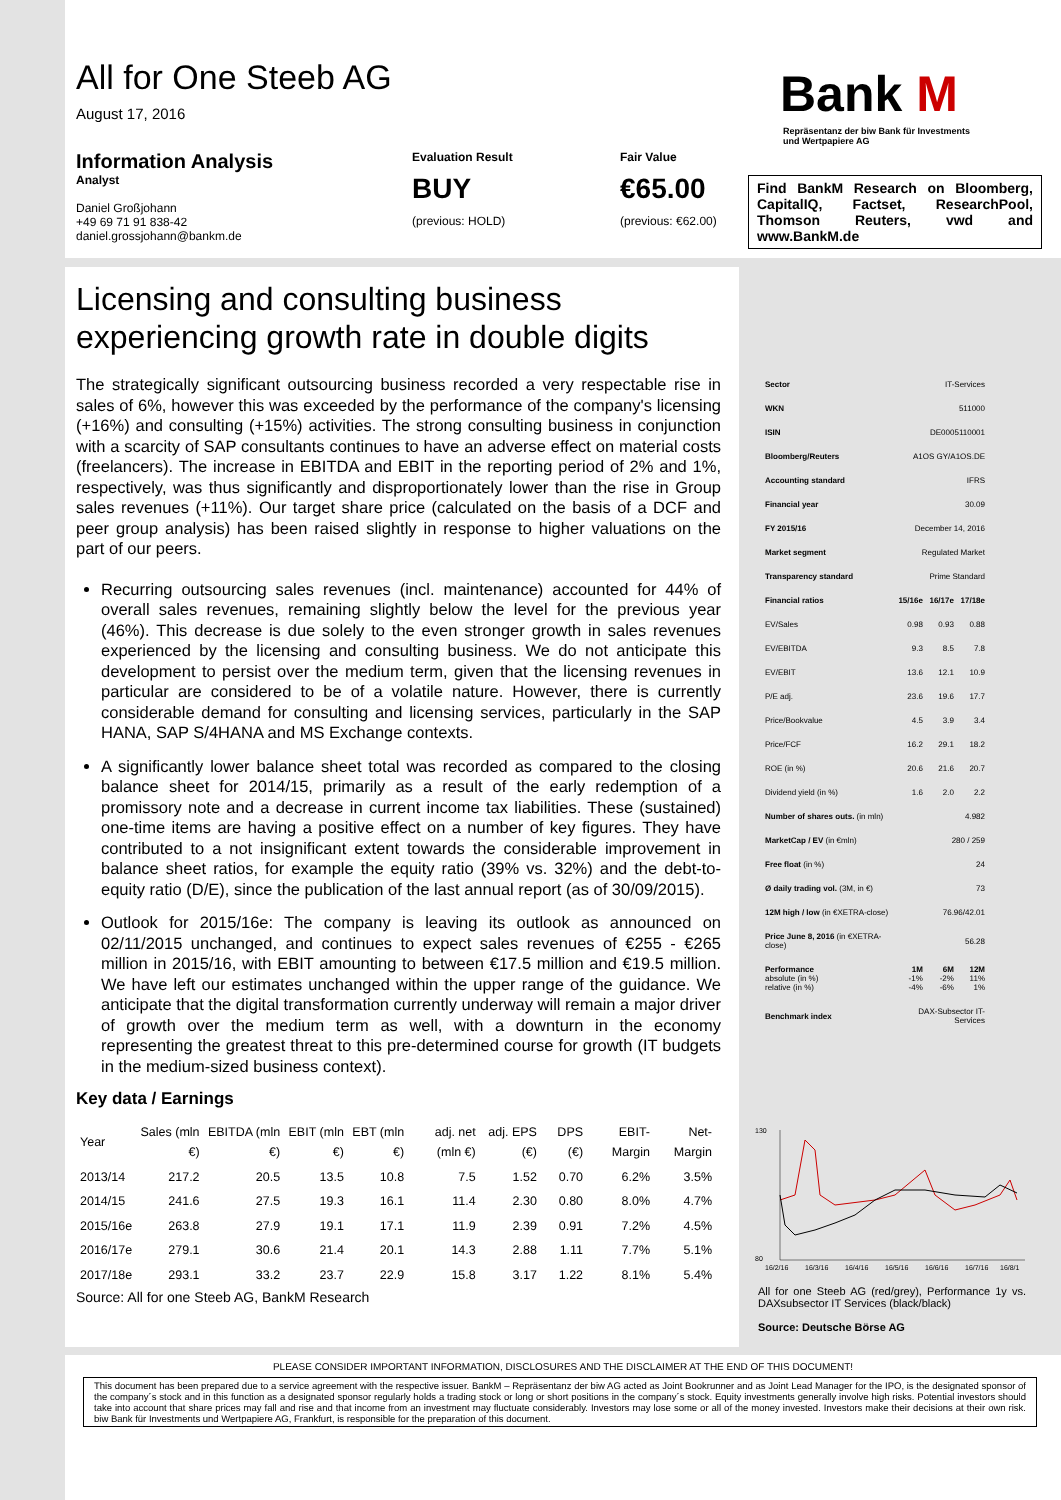All for One Steeb AG
August 17, 2016
Information Analysis
Analyst
Daniel Großjohann
+49 69 71 91 838-42
daniel.grossjohann@bankm.de
Evaluation Result
BUY
(previous: HOLD)
Fair Value
€65.00
(previous: €62.00)
Bank M
Repräsentanz der biw Bank für Investments
und Wertpapiere AG
Find BankM Research on Bloomberg, CapitalIQ, Factset, ResearchPool, Thomson Reuters, vwd and www.BankM.de
Licensing and consulting business experiencing growth rate in double digits
The strategically significant outsourcing business recorded a very respectable rise in sales of 6%, however this was exceeded by the performance of the company's licensing (+16%) and consulting (+15%) activities. The strong consulting business in conjunction with a scarcity of SAP consultants continues to have an adverse effect on material costs (freelancers). The increase in EBITDA and EBIT in the reporting period of 2% and 1%, respectively, was thus significantly and disproportionately lower than the rise in Group sales revenues (+11%). Our target share price (calculated on the basis of a DCF and peer group analysis) has been raised slightly in response to higher valuations on the part of our peers.
Recurring outsourcing sales revenues (incl. maintenance) accounted for 44% of overall sales revenues, remaining slightly below the level for the previous year (46%). This decrease is due solely to the even stronger growth in sales revenues experienced by the licensing and consulting business. We do not anticipate this development to persist over the medium term, given that the licensing revenues in particular are considered to be of a volatile nature. However, there is currently considerable demand for consulting and licensing services, particularly in the SAP HANA, SAP S/4HANA and MS Exchange contexts.
A significantly lower balance sheet total was recorded as compared to the closing balance sheet for 2014/15, primarily as a result of the early redemption of a promissory note and a decrease in current income tax liabilities. These (sustained) one-time items are having a positive effect on a number of key figures. They have contributed to a not insignificant extent towards the considerable improvement in balance sheet ratios, for example the equity ratio (39% vs. 32%) and the debt-to-equity ratio (D/E), since the publication of the last annual report (as of 30/09/2015).
Outlook for 2015/16e: The company is leaving its outlook as announced on 02/11/2015 unchanged, and continues to expect sales revenues of €255 - €265 million in 2015/16, with EBIT amounting to between €17.5 million and €19.5 million. We have left our estimates unchanged within the upper range of the guidance. We anticipate that the digital transformation currently underway will remain a major driver of growth over the medium term as well, with a downturn in the economy representing the greatest threat to this pre-determined course for growth (IT budgets in the medium-sized business context).
Key data / Earnings
| Year | Sales (mln €) | EBITDA (mln €) | EBIT (mln €) | EBT (mln €) | adj. net (mln €) | adj. EPS (€) | DPS (€) | EBIT-Margin | Net-Margin |
| --- | --- | --- | --- | --- | --- | --- | --- | --- | --- |
| 2013/14 | 217.2 | 20.5 | 13.5 | 10.8 | 7.5 | 1.52 | 0.70 | 6.2% | 3.5% |
| 2014/15 | 241.6 | 27.5 | 19.3 | 16.1 | 11.4 | 2.30 | 0.80 | 8.0% | 4.7% |
| 2015/16e | 263.8 | 27.9 | 19.1 | 17.1 | 11.9 | 2.39 | 0.91 | 7.2% | 4.5% |
| 2016/17e | 279.1 | 30.6 | 21.4 | 20.1 | 14.3 | 2.88 | 1.11 | 7.7% | 5.1% |
| 2017/18e | 293.1 | 33.2 | 23.7 | 22.9 | 15.8 | 3.17 | 1.22 | 8.1% | 5.4% |
Source: All for one Steeb AG, BankM Research
| Sector | IT-Services | | |
| WKN | 511000 | | |
| ISIN | DE0005110001 | | |
| Bloomberg/Reuters | A1OS GY/A1OS.DE | | |
| Accounting standard | IFRS | | |
| Financial year | 30.09 | | |
| FY 2015/16 | December 14, 2016 | | |
| Market segment | Regulated Market | | |
| Transparency standard | Prime Standard | | |
| Financial ratios | 15/16e | 16/17e | 17/18e |
| EV/Sales | 0.98 | 0.93 | 0.88 |
| EV/EBITDA | 9.3 | 8.5 | 7.8 |
| EV/EBIT | 13.6 | 12.1 | 10.9 |
| P/E adj. | 23.6 | 19.6 | 17.7 |
| Price/Bookvalue | 4.5 | 3.9 | 3.4 |
| Price/FCF | 16.2 | 29.1 | 18.2 |
| ROE (in %) | 20.6 | 21.6 | 20.7 |
| Dividend yield (in %) | 1.6 | 2.0 | 2.2 |
| Number of shares outs. (in mln) | 4.982 | | |
| MarketCap / EV (in €mln) | 280 / 259 | | |
| Free float (in %) | 24 | | |
| Ø daily trading vol. (3M, in €) | 73 | | |
| 12M high / low (in €XETRA-close) | 76.96/42.01 | | |
| Price June 8, 2016 (in €XETRA-close) | 56.28 | | |
| Performance absolute (in %) relative (in %) | 1M -1% -4% | 6M -2% -6% | 12M 11% 1% |
| Benchmark index | DAX-Subsector IT-Services | | |
130
80
16/2/16
16/3/16
16/4/16
16/5/16
16/6/16
16/7/16
16/8/1
All for one Steeb AG (red/grey), Performance 1y vs. DAXsubsector IT Services (black/black)
Source: Deutsche Börse AG
PLEASE CONSIDER IMPORTANT INFORMATION, DISCLOSURES AND THE DISCLAIMER AT THE END OF THIS DOCUMENT!
This document has been prepared due to a service agreement with the respective issuer. BankM – Repräsentanz der biw AG acted as Joint Bookrunner and as Joint Lead Manager for the IPO, is the designated sponsor of the company´s stock and in this function as a designated sponsor regularly holds a trading stock or long or short positions in the company´s stock. Equity investments generally involve high risks. Potential investors should take into account that share prices may fall and rise and that income from an investment may fluctuate considerably. Investors may lose some or all of the money invested. Investors make their decisions at their own risk. biw Bank für Investments und Wertpapiere AG, Frankfurt, is responsible for the preparation of this document.